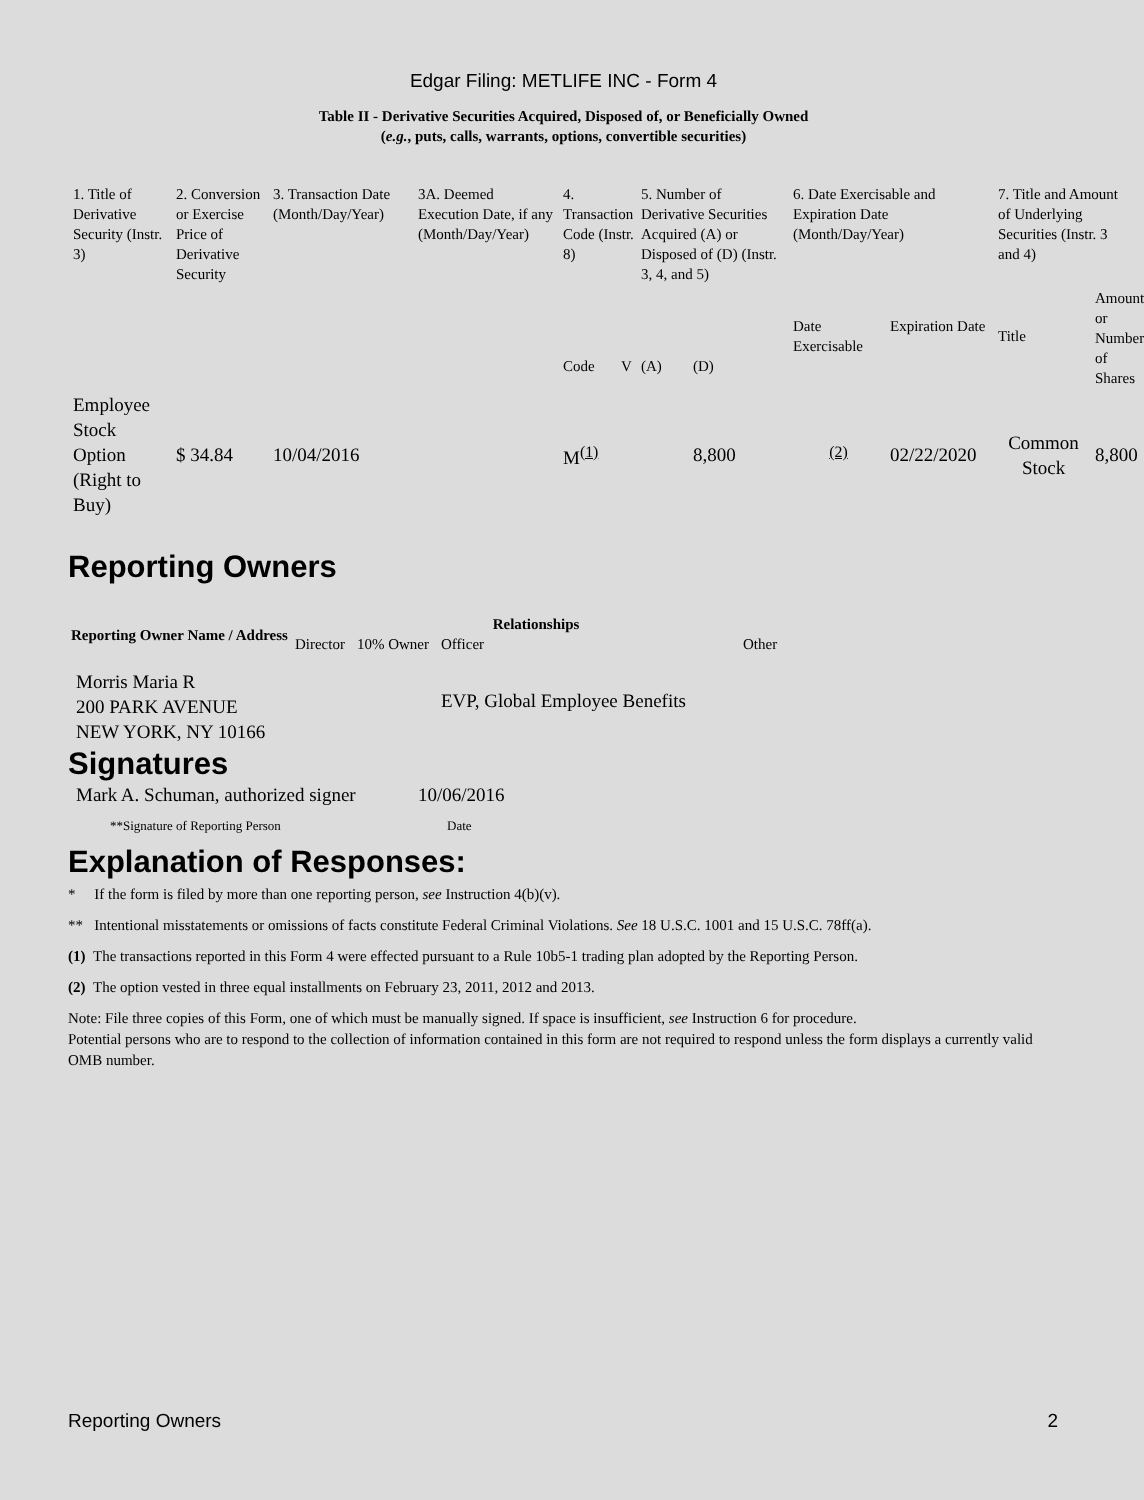Edgar Filing: METLIFE INC - Form 4
Table II - Derivative Securities Acquired, Disposed of, or Beneficially Owned
(e.g., puts, calls, warrants, options, convertible securities)
| 1. Title of Derivative Security (Instr. 3) | 2. Conversion or Exercise Price of Derivative Security | 3. Transaction Date (Month/Day/Year) | 3A. Deemed Execution Date, if any (Month/Day/Year) | 4. Transaction Code (Instr. 8) | | 5. Number of Derivative Securities Acquired (A) or Disposed of (D) (Instr. 3, 4, and 5) | | 6. Date Exercisable and Expiration Date (Month/Day/Year) | | 7. Title and Amount of Underlying Securities (Instr. 3 and 4) | |
| --- | --- | --- | --- | --- | --- | --- | --- | --- | --- | --- | --- |
| | | | | Code | V | (A) | (D) | Date Exercisable | Expiration Date | Title | Amount or Number of Shares |
| Employee Stock Option (Right to Buy) | $ 34.84 | 10/04/2016 | | M<sup>(1)</sup> | | | 8,800 | <sup>(2)</sup> | 02/22/2020 | Common Stock | 8,800 |
Reporting Owners
| Reporting Owner Name / Address | Relationships | | | |
| --- | --- | --- | --- | --- |
| | Director | 10% Owner | Officer | Other |
| Morris Maria R 200 PARK AVENUE NEW YORK, NY 10166 | | | EVP, Global Employee Benefits | |
Signatures
| Mark A. Schuman, authorized signer | 10/06/2016 |
| **Signature of Reporting Person | Date |
Explanation of Responses:
* If the form is filed by more than one reporting person, see Instruction 4(b)(v).
** Intentional misstatements or omissions of facts constitute Federal Criminal Violations. See 18 U.S.C. 1001 and 15 U.S.C. 78ff(a).
(1) The transactions reported in this Form 4 were effected pursuant to a Rule 10b5-1 trading plan adopted by the Reporting Person.
(2) The option vested in three equal installments on February 23, 2011, 2012 and 2013.
Note: File three copies of this Form, one of which must be manually signed. If space is insufficient, see Instruction 6 for procedure.
Potential persons who are to respond to the collection of information contained in this form are not required to respond unless the form displays a currently valid OMB number.
Reporting Owners 2